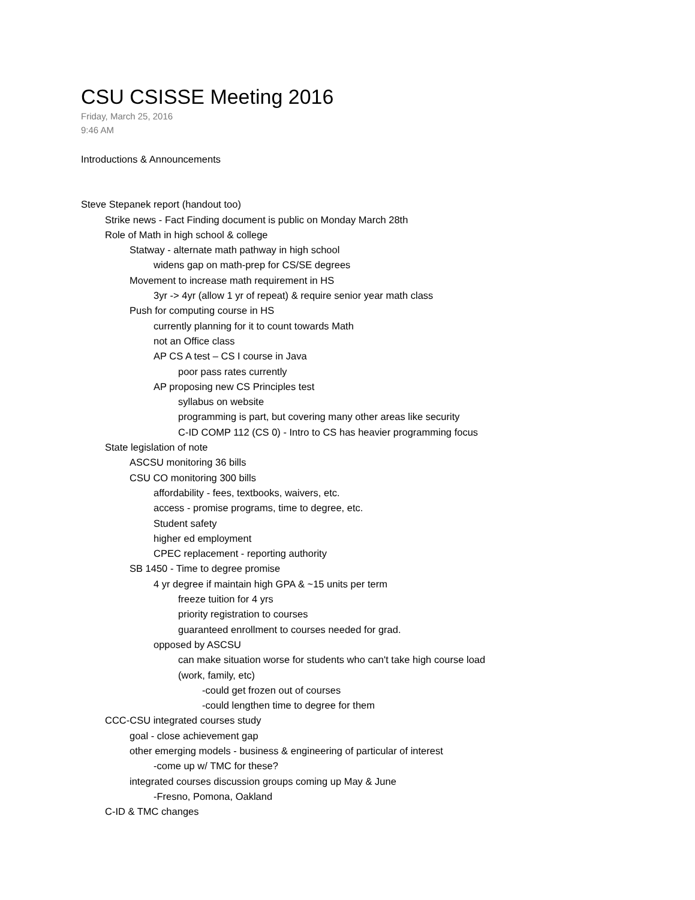CSU CSISSE Meeting 2016
Friday, March 25, 2016
9:46 AM
Introductions & Announcements
Steve Stepanek report (handout too)
Strike news - Fact Finding document is public on Monday March 28th
Role of Math in high school & college
Statway - alternate math pathway in high school
widens gap on math-prep for CS/SE degrees
Movement to increase math requirement in HS
3yr -> 4yr (allow 1 yr of repeat) & require senior year math class
Push for computing course in HS
currently planning for it to count towards Math
not an Office class
AP CS A test – CS I course in Java
poor pass rates currently
AP proposing new CS Principles test
syllabus on website
programming is part, but covering many other areas like security
C-ID COMP 112 (CS 0) - Intro to CS has heavier programming focus
State legislation of note
ASCSU monitoring 36 bills
CSU CO monitoring 300 bills
affordability - fees, textbooks, waivers, etc.
access - promise programs, time to degree, etc.
Student safety
higher ed employment
CPEC replacement - reporting authority
SB 1450 - Time to degree promise
4 yr degree if maintain high GPA & ~15 units per term
freeze tuition for 4 yrs
priority registration to courses
guaranteed enrollment to courses needed for grad.
opposed by ASCSU
can make situation worse for students who can't take high course load
(work, family, etc)
-could get frozen out of courses
-could lengthen time to degree for them
CCC-CSU integrated courses study
goal - close achievement gap
other emerging models - business & engineering of particular of interest
-come up w/ TMC for these?
integrated courses discussion groups coming up May & June
-Fresno, Pomona, Oakland
C-ID & TMC changes